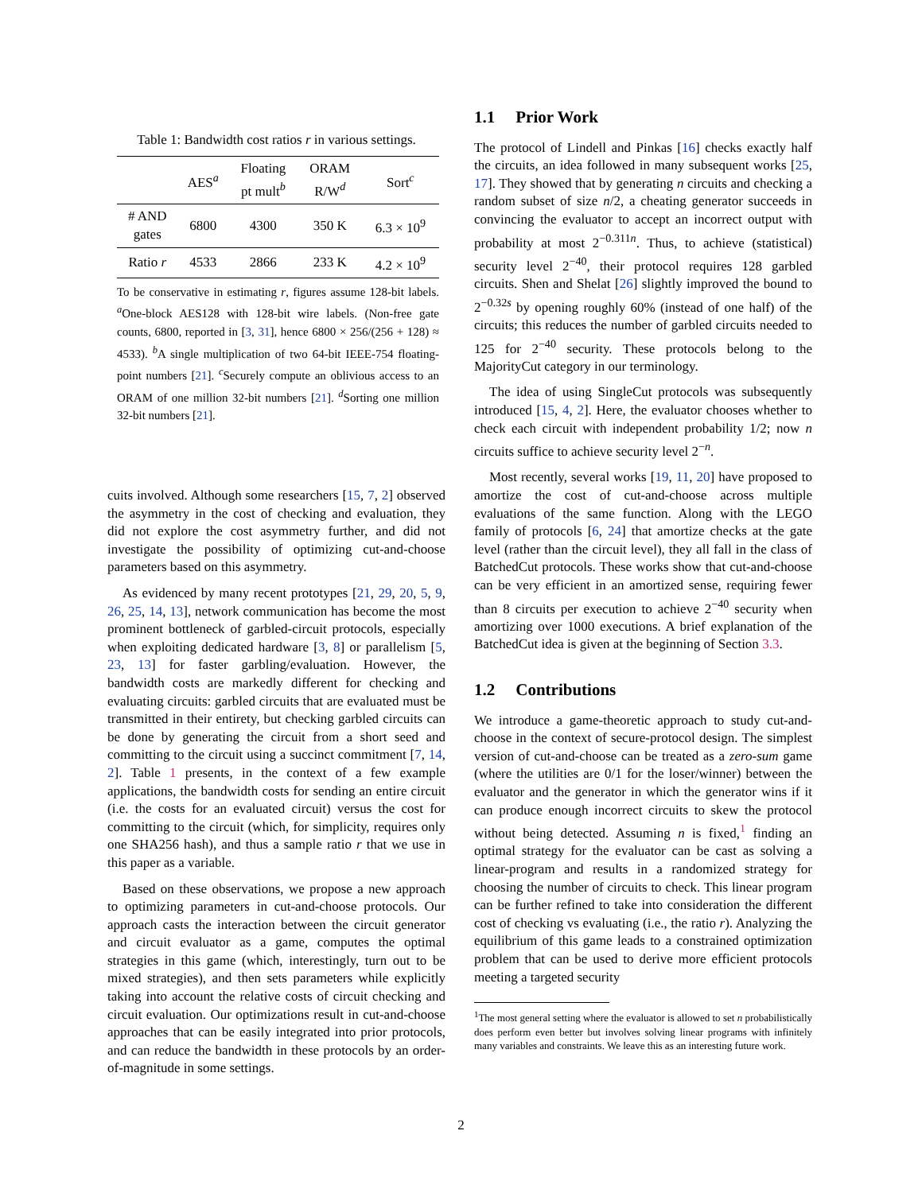Table 1: Bandwidth cost ratios r in various settings.
| | AES<sup>a</sup> | Floating pt mult<sup>b</sup> | ORAM R/W<sup>d</sup> | Sort<sup>c</sup> |
| --- | --- | --- | --- | --- |
| # AND gates | 6800 | 4300 | 350 K | 6.3 × 10<sup>9</sup> |
| Ratio r | 4533 | 2866 | 233 K | 4.2 × 10<sup>9</sup> |
To be conservative in estimating r, figures assume 128-bit labels. <sup>a</sup>One-block AES128 with 128-bit wire labels. (Non-free gate counts, 6800, reported in [3, 31], hence 6800 × 256/(256 + 128) ≈ 4533). <sup>b</sup>A single multiplication of two 64-bit IEEE-754 floating-point numbers [21]. <sup>c</sup>Securely compute an oblivious access to an ORAM of one million 32-bit numbers [21]. <sup>d</sup>Sorting one million 32-bit numbers [21].
cuits involved. Although some researchers [15, 7, 2] observed the asymmetry in the cost of checking and evaluation, they did not explore the cost asymmetry further, and did not investigate the possibility of optimizing cut-and-choose parameters based on this asymmetry.
As evidenced by many recent prototypes [21, 29, 20, 5, 9, 26, 25, 14, 13], network communication has become the most prominent bottleneck of garbled-circuit protocols, especially when exploiting dedicated hardware [3, 8] or parallelism [5, 23, 13] for faster garbling/evaluation. However, the bandwidth costs are markedly different for checking and evaluating circuits: garbled circuits that are evaluated must be transmitted in their entirety, but checking garbled circuits can be done by generating the circuit from a short seed and committing to the circuit using a succinct commitment [7, 14, 2]. Table 1 presents, in the context of a few example applications, the bandwidth costs for sending an entire circuit (i.e. the costs for an evaluated circuit) versus the cost for committing to the circuit (which, for simplicity, requires only one SHA256 hash), and thus a sample ratio r that we use in this paper as a variable.
Based on these observations, we propose a new approach to optimizing parameters in cut-and-choose protocols. Our approach casts the interaction between the circuit generator and circuit evaluator as a game, computes the optimal strategies in this game (which, interestingly, turn out to be mixed strategies), and then sets parameters while explicitly taking into account the relative costs of circuit checking and circuit evaluation. Our optimizations result in cut-and-choose approaches that can be easily integrated into prior protocols, and can reduce the bandwidth in these protocols by an order-of-magnitude in some settings.
1.1 Prior Work
The protocol of Lindell and Pinkas [16] checks exactly half the circuits, an idea followed in many subsequent works [25, 17]. They showed that by generating n circuits and checking a random subset of size n/2, a cheating generator succeeds in convincing the evaluator to accept an incorrect output with probability at most 2<sup>−0.311n</sup>. Thus, to achieve (statistical) security level 2<sup>−40</sup>, their protocol requires 128 garbled circuits. Shen and Shelat [26] slightly improved the bound to 2<sup>−0.32s</sup> by opening roughly 60% (instead of one half) of the circuits; this reduces the number of garbled circuits needed to 125 for 2<sup>−40</sup> security. These protocols belong to the MajorityCut category in our terminology.
The idea of using SingleCut protocols was subsequently introduced [15, 4, 2]. Here, the evaluator chooses whether to check each circuit with independent probability 1/2; now n circuits suffice to achieve security level 2<sup>−n</sup>.
Most recently, several works [19, 11, 20] have proposed to amortize the cost of cut-and-choose across multiple evaluations of the same function. Along with the LEGO family of protocols [6, 24] that amortize checks at the gate level (rather than the circuit level), they all fall in the class of BatchedCut protocols. These works show that cut-and-choose can be very efficient in an amortized sense, requiring fewer than 8 circuits per execution to achieve 2<sup>−40</sup> security when amortizing over 1000 executions. A brief explanation of the BatchedCut idea is given at the beginning of Section 3.3.
1.2 Contributions
We introduce a game-theoretic approach to study cut-and-choose in the context of secure-protocol design. The simplest version of cut-and-choose can be treated as a zero-sum game (where the utilities are 0/1 for the loser/winner) between the evaluator and the generator in which the generator wins if it can produce enough incorrect circuits to skew the protocol without being detected. Assuming n is fixed,<sup>1</sup> finding an optimal strategy for the evaluator can be cast as solving a linear-program and results in a randomized strategy for choosing the number of circuits to check. This linear program can be further refined to take into consideration the different cost of checking vs evaluating (i.e., the ratio r). Analyzing the equilibrium of this game leads to a constrained optimization problem that can be used to derive more efficient protocols meeting a targeted security
<sup>1</sup> The most general setting where the evaluator is allowed to set n probabilistically does perform even better but involves solving linear programs with infinitely many variables and constraints. We leave this as an interesting future work.
2